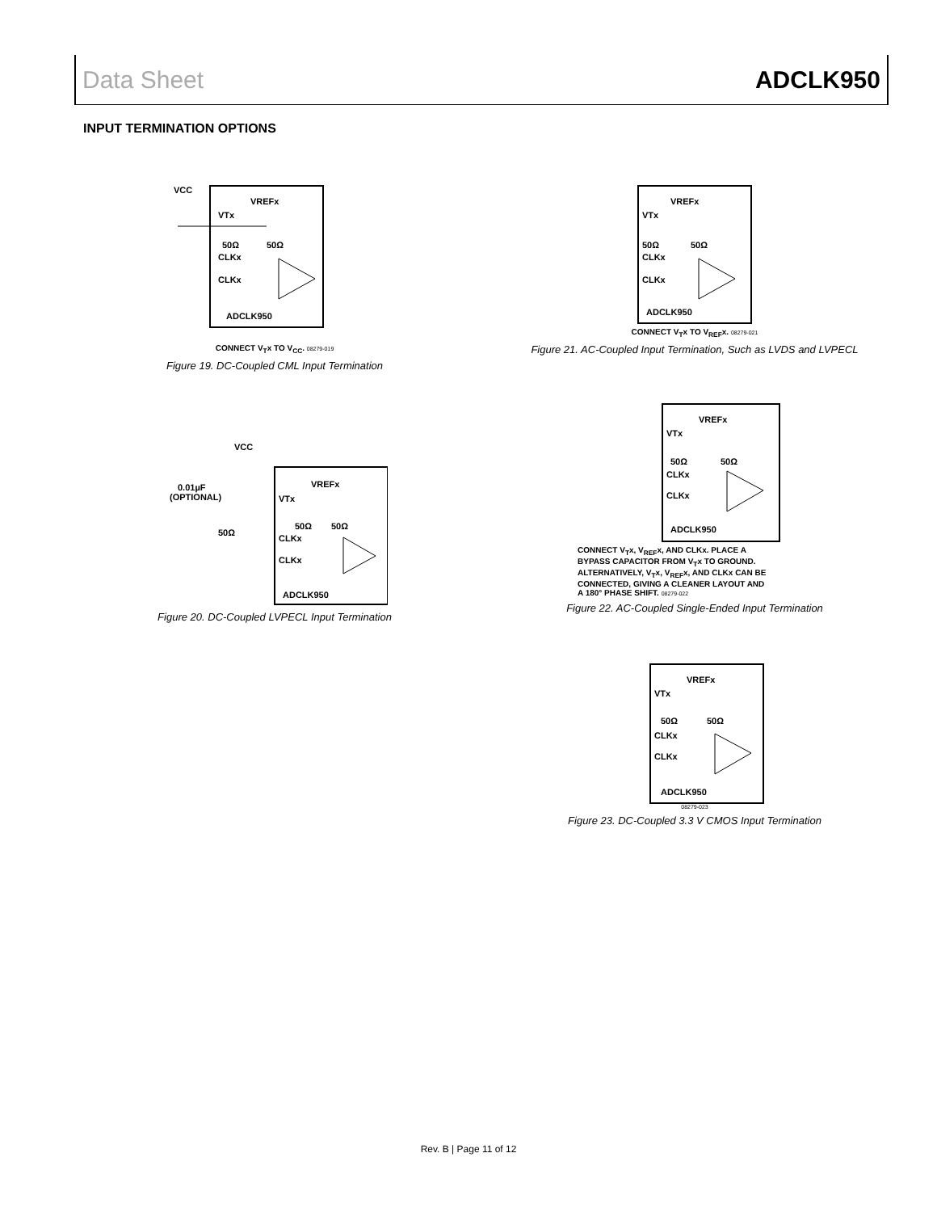Data Sheet ADCLK950
INPUT TERMINATION OPTIONS
VCC
VREFx
VTx
50Ω
50Ω
CLKx
CLKx
ADCLK950
CONNECT V<sub>T</sub>x TO V<sub>CC</sub>. 08279-019
Figure 19. DC-Coupled CML Input Termination
VREFx
VTx
50Ω
50Ω
CLKx
CLKx
ADCLK950
CONNECT V<sub>T</sub>x TO V<sub>REF</sub>x. 08279-021
Figure 21. AC-Coupled Input Termination, Such as LVDS and LVPECL
VCC
VREFx
0.01µF
(OPTIONAL)
VTx
50Ω
50Ω
50Ω
CLKx
CLKx
ADCLK950
Figure 20. DC-Coupled LVPECL Input Termination
VREFx
VTx
50Ω
50Ω
CLKx
CLKx
ADCLK950
CONNECT V<sub>T</sub>x, V<sub>REF</sub>x, AND CLKx. PLACE A
BYPASS CAPACITOR FROM V<sub>T</sub>x TO GROUND.
ALTERNATIVELY, V<sub>T</sub>x, V<sub>REF</sub>x, AND CLKx CAN BE
CONNECTED, GIVING A CLEANER LAYOUT AND
A 180° PHASE SHIFT. 08279-022
Figure 22. AC-Coupled Single-Ended Input Termination
VREFx
VTx
50Ω
50Ω
CLKx
CLKx
ADCLK950
08279-023
Figure 23. DC-Coupled 3.3 V CMOS Input Termination
Rev. B | Page 11 of 12